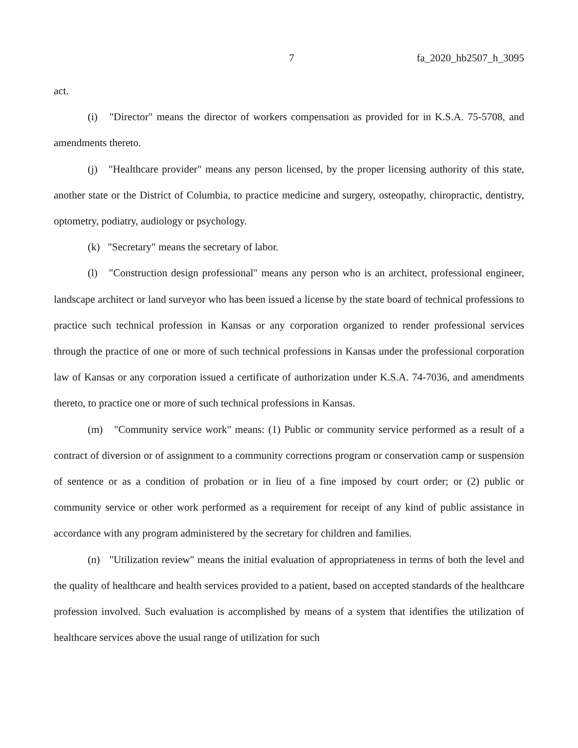7 fa_2020_hb2507_h_3095
act.
(i) "Director" means the director of workers compensation as provided for in K.S.A. 75-5708, and amendments thereto.
(j) "Healthcare provider" means any person licensed, by the proper licensing authority of this state, another state or the District of Columbia, to practice medicine and surgery, osteopathy, chiropractic, dentistry, optometry, podiatry, audiology or psychology.
(k) "Secretary" means the secretary of labor.
(l) "Construction design professional" means any person who is an architect, professional engineer, landscape architect or land surveyor who has been issued a license by the state board of technical professions to practice such technical profession in Kansas or any corporation organized to render professional services through the practice of one or more of such technical professions in Kansas under the professional corporation law of Kansas or any corporation issued a certificate of authorization under K.S.A. 74-7036, and amendments thereto, to practice one or more of such technical professions in Kansas.
(m) "Community service work" means: (1) Public or community service performed as a result of a contract of diversion or of assignment to a community corrections program or conservation camp or suspension of sentence or as a condition of probation or in lieu of a fine imposed by court order; or (2) public or community service or other work performed as a requirement for receipt of any kind of public assistance in accordance with any program administered by the secretary for children and families.
(n) "Utilization review" means the initial evaluation of appropriateness in terms of both the level and the quality of healthcare and health services provided to a patient, based on accepted standards of the healthcare profession involved. Such evaluation is accomplished by means of a system that identifies the utilization of healthcare services above the usual range of utilization for such